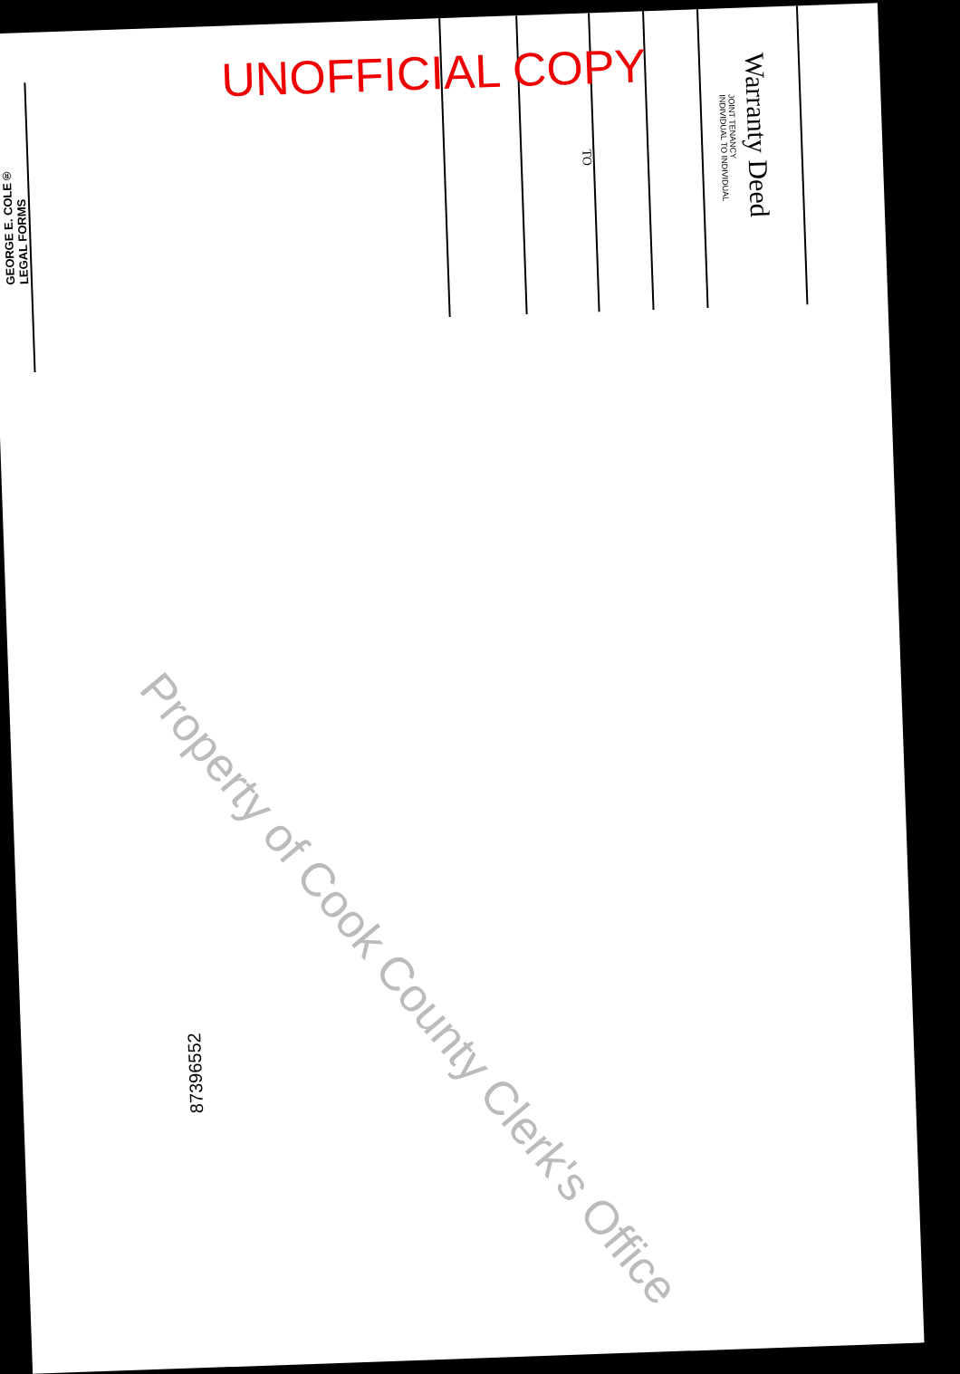UNOFFICIAL COPY
Warranty Deed
JOINT TENANCY
INDIVIDUAL TO INDIVIDUAL
TO
GEORGE E. COLE®
LEGAL FORMS
87396552
Property of Cook County Clerk's Office